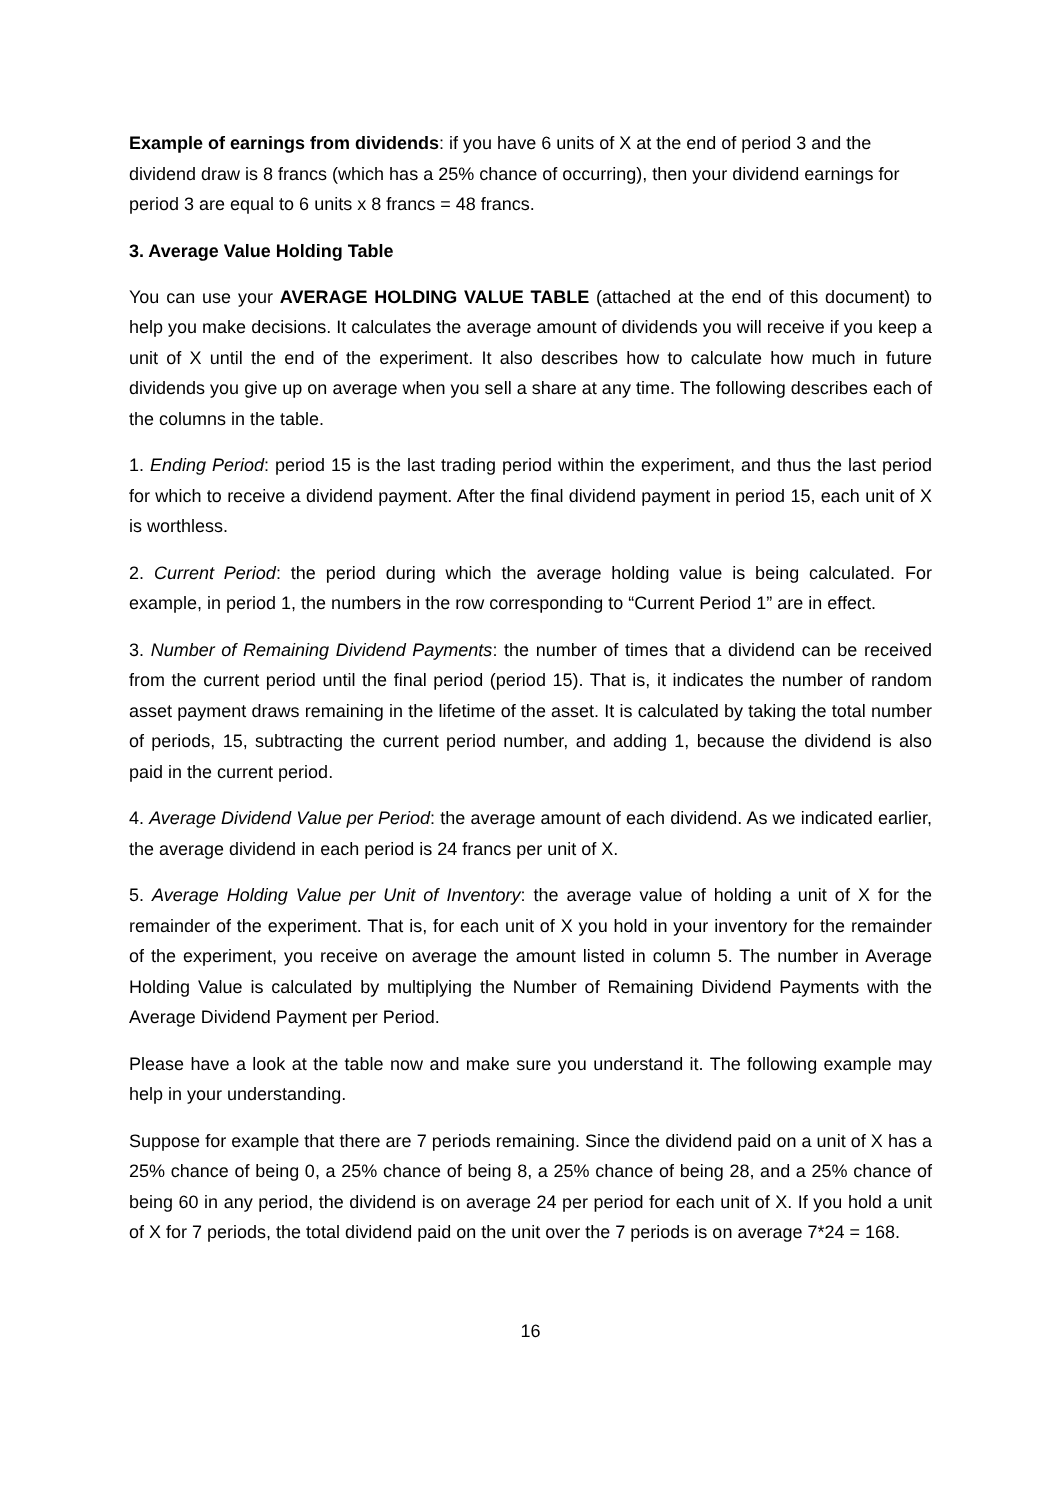Example of earnings from dividends: if you have 6 units of X at the end of period 3 and the dividend draw is 8 francs (which has a 25% chance of occurring), then your dividend earnings for period 3 are equal to 6 units x 8 francs = 48 francs.
3. Average Value Holding Table
You can use your AVERAGE HOLDING VALUE TABLE (attached at the end of this document) to help you make decisions. It calculates the average amount of dividends you will receive if you keep a unit of X until the end of the experiment. It also describes how to calculate how much in future dividends you give up on average when you sell a share at any time. The following describes each of the columns in the table.
1. Ending Period: period 15 is the last trading period within the experiment, and thus the last period for which to receive a dividend payment. After the final dividend payment in period 15, each unit of X is worthless.
2. Current Period: the period during which the average holding value is being calculated. For example, in period 1, the numbers in the row corresponding to “Current Period 1” are in effect.
3. Number of Remaining Dividend Payments: the number of times that a dividend can be received from the current period until the final period (period 15). That is, it indicates the number of random asset payment draws remaining in the lifetime of the asset. It is calculated by taking the total number of periods, 15, subtracting the current period number, and adding 1, because the dividend is also paid in the current period.
4. Average Dividend Value per Period: the average amount of each dividend. As we indicated earlier, the average dividend in each period is 24 francs per unit of X.
5. Average Holding Value per Unit of Inventory: the average value of holding a unit of X for the remainder of the experiment. That is, for each unit of X you hold in your inventory for the remainder of the experiment, you receive on average the amount listed in column 5. The number in Average Holding Value is calculated by multiplying the Number of Remaining Dividend Payments with the Average Dividend Payment per Period.
Please have a look at the table now and make sure you understand it. The following example may help in your understanding.
Suppose for example that there are 7 periods remaining. Since the dividend paid on a unit of X has a 25% chance of being 0, a 25% chance of being 8, a 25% chance of being 28, and a 25% chance of being 60 in any period, the dividend is on average 24 per period for each unit of X. If you hold a unit of X for 7 periods, the total dividend paid on the unit over the 7 periods is on average 7*24 = 168.
16